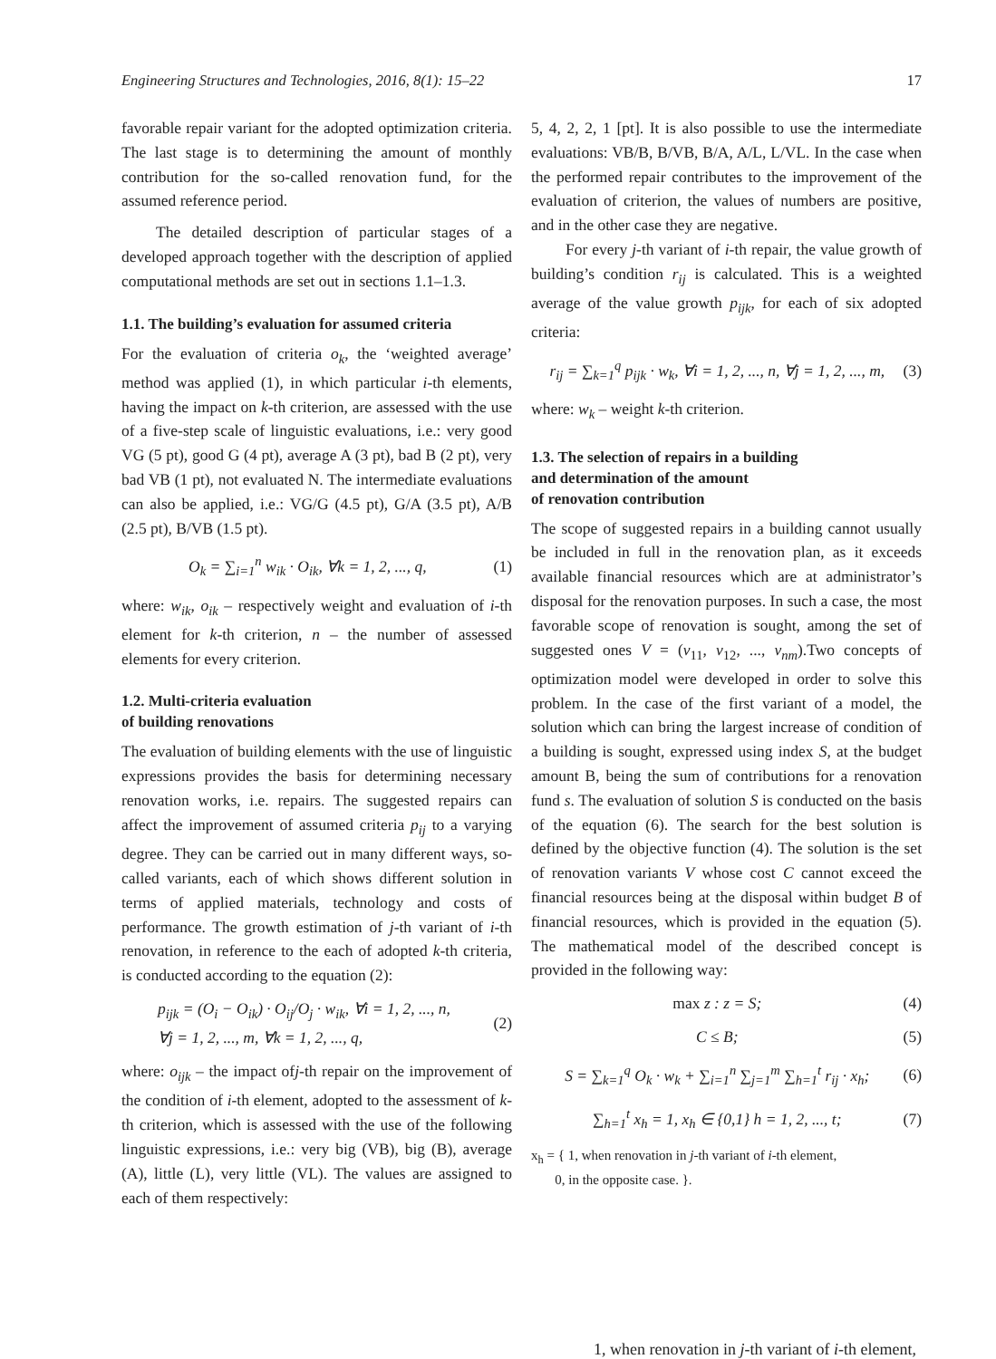Engineering Structures and Technologies, 2016, 8(1): 15–22 17
favorable repair variant for the adopted optimization criteria. The last stage is to determining the amount of monthly contribution for the so-called renovation fund, for the assumed reference period.
The detailed description of particular stages of a developed approach together with the description of applied computational methods are set out in sections 1.1–1.3.
1.1. The building’s evaluation for assumed criteria
For the evaluation of criteria o<sub>k</sub>, the ‘weighted average’ method was applied (1), in which particular i-th elements, having the impact on k-th criterion, are assessed with the use of a five-step scale of linguistic evaluations, i.e.: very good VG (5 pt), good G (4 pt), average A (3 pt), bad B (2 pt), very bad VB (1 pt), not evaluated N. The intermediate evaluations can also be applied, i.e.: VG/G (4.5 pt), G/A (3.5 pt), A/B (2.5 pt), B/VB (1.5 pt).
O<sub>k</sub> = ∑<sub>i=1</sub><sup>n</sup> w<sub>ik</sub> · O<sub>ik</sub>, ∀k = 1, 2, ..., q, (1)
where: w<sub>ik</sub>, o<sub>ik</sub> – respectively weight and evaluation of i-th element for k-th criterion, n – the number of assessed elements for every criterion.
1.2. Multi-criteria evaluation
of building renovations
The evaluation of building elements with the use of linguistic expressions provides the basis for determining necessary renovation works, i.e. repairs. The suggested repairs can affect the improvement of assumed criteria p<sub>ij</sub> to a varying degree. They can be carried out in many different ways, so-called variants, each of which shows different solution in terms of applied materials, technology and costs of performance. The growth estimation of j-th variant of i-th renovation, in reference to the each of adopted k-th criteria, is conducted according to the equation (2):
p<sub>ijk</sub> = (O<sub>i</sub> − O<sub>ik</sub>) · O<sub>ij</sub>/O<sub>j</sub> · w<sub>ik</sub>, ∀i = 1, 2, ..., n,
∀j = 1, 2, ..., m, ∀k = 1, 2, ..., q, (2)
where: o<sub>ijk</sub> – the impact ofj-th repair on the improvement of the condition of i-th element, adopted to the assessment of k-th criterion, which is assessed with the use of the following linguistic expressions, i.e.: very big (VB), big (B), average (A), little (L), very little (VL). The values are assigned to each of them respectively:
5, 4, 2, 2, 1 [pt]. It is also possible to use the intermediate evaluations: VB/B, B/VB, B/A, A/L, L/VL. In the case when the performed repair contributes to the improvement of the evaluation of criterion, the values of numbers are positive, and in the other case they are negative.
For every j-th variant of i-th repair, the value growth of building’s condition r<sub>ij</sub> is calculated. This is a weighted average of the value growth p<sub>ijk</sub>, for each of six adopted criteria:
r<sub>ij</sub> = ∑<sub>k=1</sub><sup>q</sup> p<sub>ijk</sub> · w<sub>k</sub>, ∀i = 1, 2, ..., n, ∀j = 1, 2, ..., m, (3)
where: w<sub>k</sub> – weight k-th criterion.
1.3. The selection of repairs in a building
and determination of the amount
of renovation contribution
The scope of suggested repairs in a building cannot usually be included in full in the renovation plan, as it exceeds available financial resources which are at administrator’s disposal for the renovation purposes. In such a case, the most favorable scope of renovation is sought, among the set of suggested ones V = (v<sub>11</sub>, v<sub>12</sub>, ..., v<sub>nm</sub>).Two concepts of optimization model were developed in order to solve this problem. In the case of the first variant of a model, the solution which can bring the largest increase of condition of a building is sought, expressed using index S, at the budget amount B, being the sum of contributions for a renovation fund s. The evaluation of solution S is conducted on the basis of the equation (6). The search for the best solution is defined by the objective function (4). The solution is the set of renovation variants V whose cost C cannot exceed the financial resources being at the disposal within budget B of financial resources, which is provided in the equation (5). The mathematical model of the described concept is provided in the following way:
max z : z = S; (4)
C ≤ B; (5)
S = ∑<sub>k=1</sub><sup>q</sup> O<sub>k</sub> · w<sub>k</sub> + ∑<sub>i=1</sub><sup>n</sup> ∑<sub>j=1</sub><sup>m</sup> ∑<sub>h=1</sub><sup>t</sup> r<sub>ij</sub> · x<sub>h</sub>; (6)
∑<sub>h=1</sub><sup>t</sup> x<sub>h</sub> = 1, x<sub>h</sub> ∈ {0,1} h = 1, 2, ..., t; (7)
x<sub>h</sub> = { 1, when renovation in j-th variant of i-th element,
0, in the opposite case. }.
1, when renovation in j-th variant of i-th element,